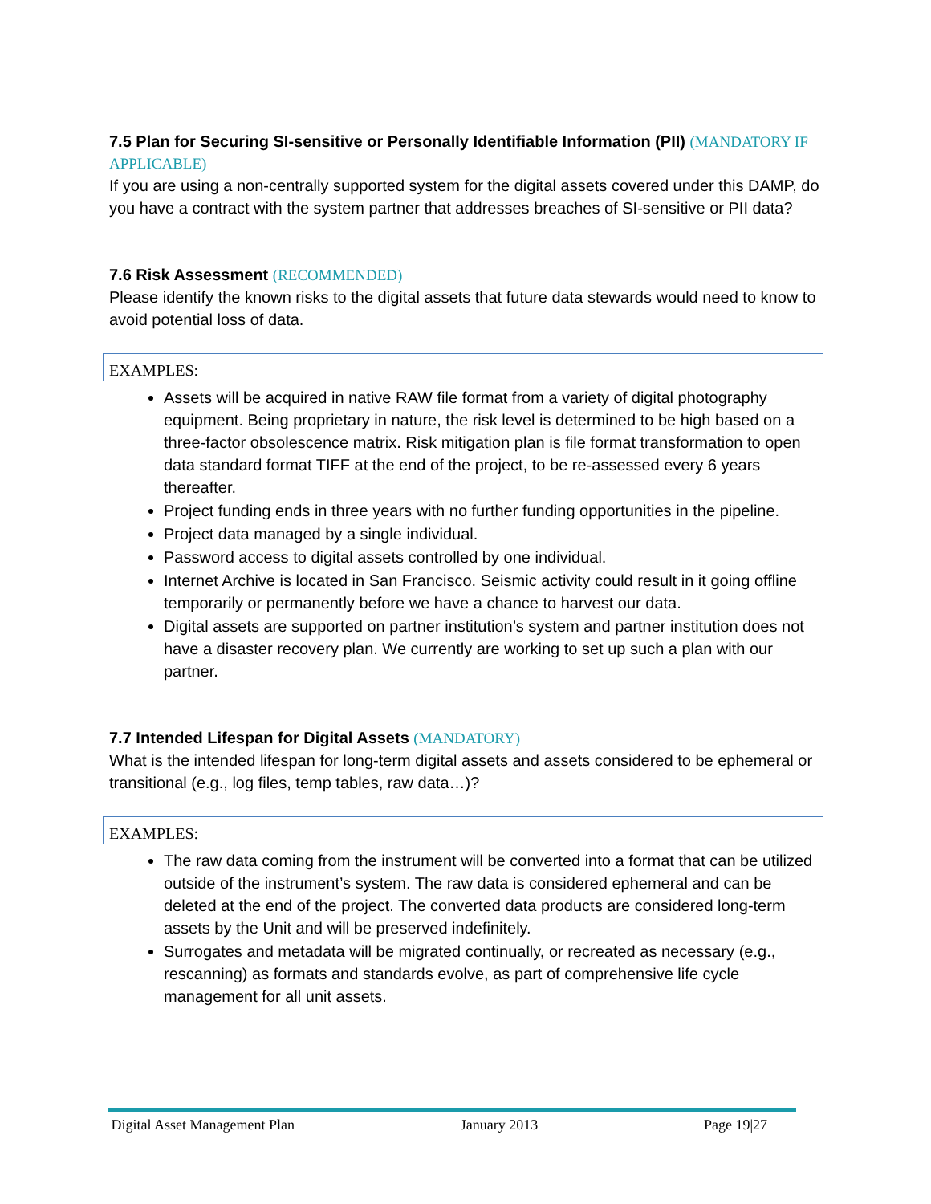7.5 Plan for Securing SI-sensitive or Personally Identifiable Information (PII) (MANDATORY IF APPLICABLE)
If you are using a non-centrally supported system for the digital assets covered under this DAMP, do you have a contract with the system partner that addresses breaches of SI-sensitive or PII data?
7.6 Risk Assessment (RECOMMENDED)
Please identify the known risks to the digital assets that future data stewards would need to know to avoid potential loss of data.
EXAMPLES:
Assets will be acquired in native RAW file format from a variety of digital photography equipment. Being proprietary in nature, the risk level is determined to be high based on a three-factor obsolescence matrix. Risk mitigation plan is file format transformation to open data standard format TIFF at the end of the project, to be re-assessed every 6 years thereafter.
Project funding ends in three years with no further funding opportunities in the pipeline.
Project data managed by a single individual.
Password access to digital assets controlled by one individual.
Internet Archive is located in San Francisco. Seismic activity could result in it going offline temporarily or permanently before we have a chance to harvest our data.
Digital assets are supported on partner institution’s system and partner institution does not have a disaster recovery plan. We currently are working to set up such a plan with our partner.
7.7 Intended Lifespan for Digital Assets (MANDATORY)
What is the intended lifespan for long-term digital assets and assets considered to be ephemeral or transitional (e.g., log files, temp tables, raw data…)?
EXAMPLES:
The raw data coming from the instrument will be converted into a format that can be utilized outside of the instrument’s system. The raw data is considered ephemeral and can be deleted at the end of the project. The converted data products are considered long-term assets by the Unit and will be preserved indefinitely.
Surrogates and metadata will be migrated continually, or recreated as necessary (e.g., rescanning) as formats and standards evolve, as part of comprehensive life cycle management for all unit assets.
Digital Asset Management Plan January 2013 Page 19|27